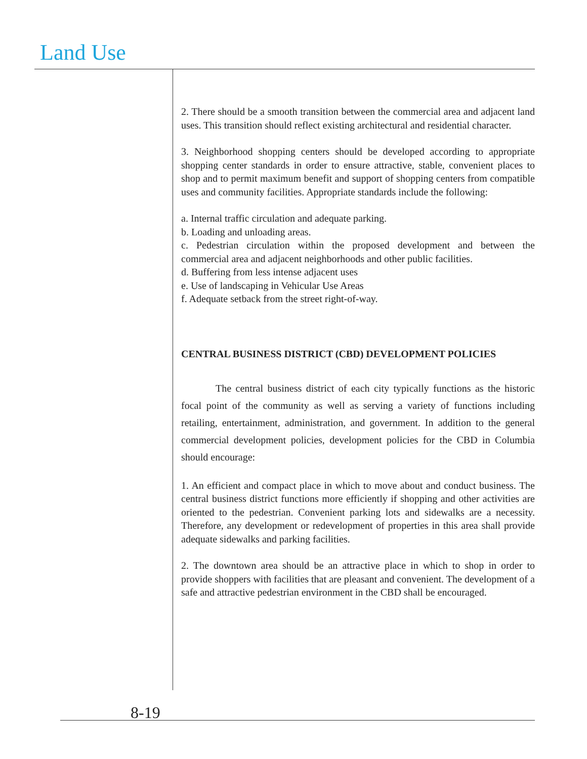Land Use
2. There should be a smooth transition between the commercial area and adjacent land uses. This transition should reflect existing architectural and residential character.
3. Neighborhood shopping centers should be developed according to appropriate shopping center standards in order to ensure attractive, stable, convenient places to shop and to permit maximum benefit and support of shopping centers from compatible uses and community facilities. Appropriate standards include the following:
a. Internal traffic circulation and adequate parking.
b. Loading and unloading areas.
c. Pedestrian circulation within the proposed development and between the commercial area and adjacent neighborhoods and other public facilities.
d. Buffering from less intense adjacent uses
e. Use of landscaping in Vehicular Use Areas
f. Adequate setback from the street right-of-way.
CENTRAL BUSINESS DISTRICT (CBD) DEVELOPMENT POLICIES
The central business district of each city typically functions as the historic focal point of the community as well as serving a variety of functions including retailing, entertainment, administration, and government. In addition to the general commercial development policies, development policies for the CBD in Columbia should encourage:
1. An efficient and compact place in which to move about and conduct business. The central business district functions more efficiently if shopping and other activities are oriented to the pedestrian. Convenient parking lots and sidewalks are a necessity. Therefore, any development or redevelopment of properties in this area shall provide adequate sidewalks and parking facilities.
2. The downtown area should be an attractive place in which to shop in order to provide shoppers with facilities that are pleasant and convenient. The development of a safe and attractive pedestrian environment in the CBD shall be encouraged.
8-19